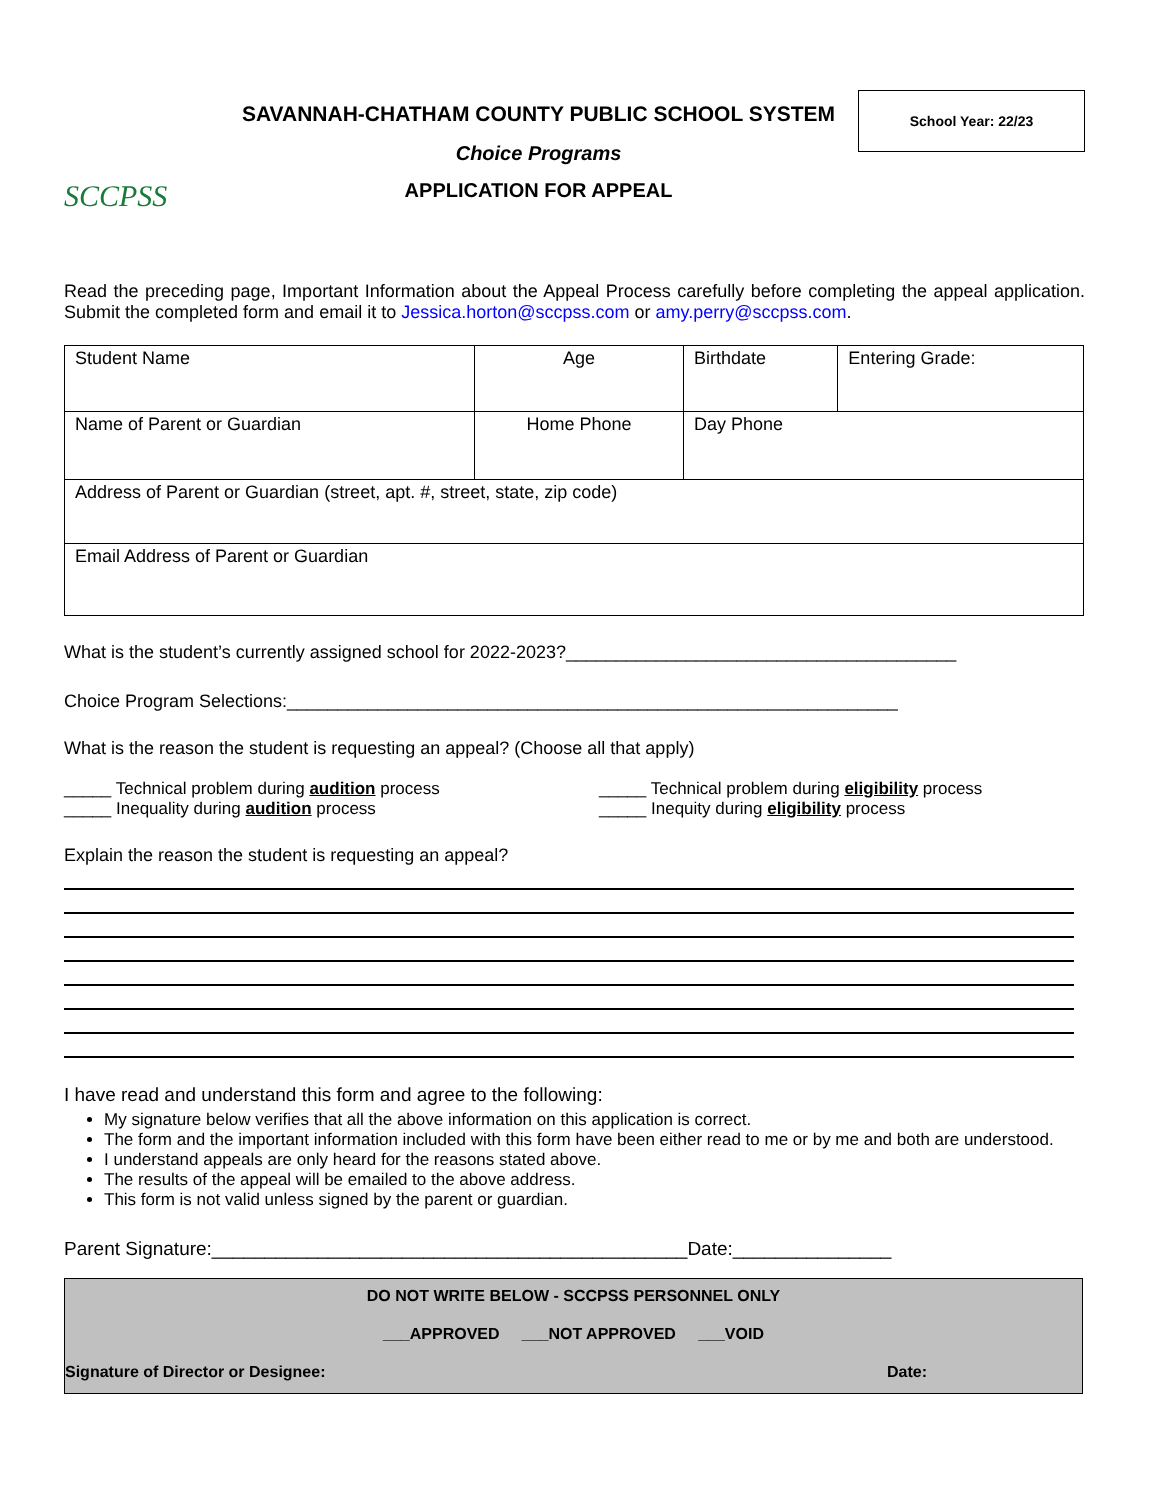SCCPSS
SAVANNAH-CHATHAM COUNTY PUBLIC SCHOOL SYSTEM
Choice Programs
APPLICATION FOR APPEAL
School Year: 22/23
Read the preceding page, Important Information about the Appeal Process carefully before completing the appeal application. Submit the completed form and email it to Jessica.horton@sccpss.com or amy.perry@sccpss.com.
| Student Name | | Age | Birthdate | Entering Grade: |
| Name of Parent or Guardian | Home Phone | | Day Phone | |
| Address of Parent or Guardian (street, apt. #, street, state, zip code) | | | | |
| Email Address of Parent or Guardian | | | | |
What is the student’s currently assigned school for 2022-2023?_______________________________________
Choice Program Selections:_____________________________________________________________
What is the reason the student is requesting an appeal? (Choose all that apply)
_____ Technical problem during audition process
_____ Inequality during audition process
_____ Technical problem during eligibility process
_____ Inequity during eligibility process
Explain the reason the student is requesting an appeal?
I have read and understand this form and agree to the following:
My signature below verifies that all the above information on this application is correct.
The form and the important information included with this form have been either read to me or by me and both are understood.
I understand appeals are only heard for the reasons stated above.
The results of the appeal will be emailed to the above address.
This form is not valid unless signed by the parent or guardian.
Parent Signature:_____________________________________________Date:_______________
DO NOT WRITE BELOW - SCCPSS PERSONNEL ONLY
___APPROVED ___NOT APPROVED ___VOID
Signature of Director or Designee: Date: